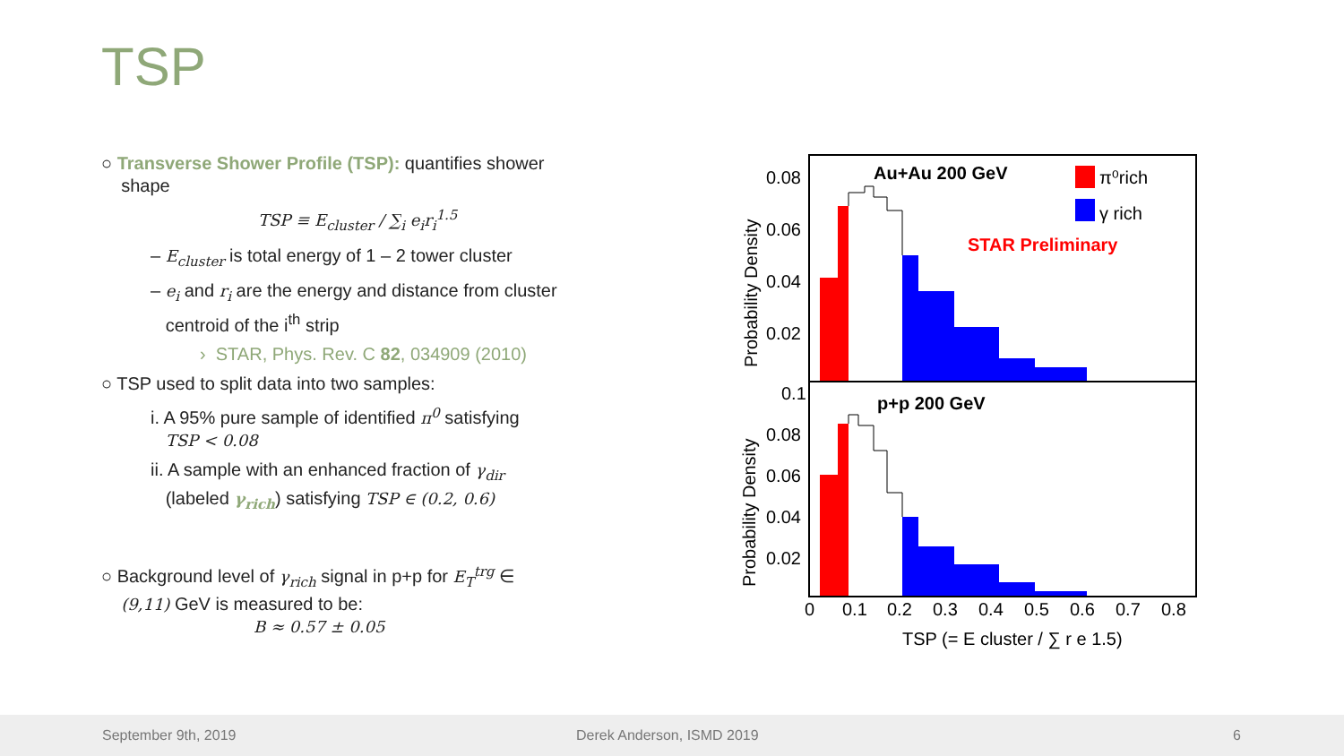TSP
○ Transverse Shower Profile (TSP): quantifies shower
shape
TSP ≡ E<sub>cluster</sub> / ∑<sub>i</sub> e<sub>i</sub>r<sub>i</sub><sup>1.5</sup>
– E<sub>cluster</sub> is total energy of 1 – 2 tower cluster
– e<sub>i</sub> and r<sub>i</sub> are the energy and distance from cluster
centroid of the i<sup>th</sup> strip
› STAR, Phys. Rev. C 82, 034909 (2010)
○ TSP used to split data into two samples:
i. A 95% pure sample of identified π<sup>0</sup> satisfying
TSP < 0.08
ii. A sample with an enhanced fraction of γ<sub>dir</sub>
(labeled γ<sub>rich</sub>) satisfying TSP ∈ (0.2, 0.6)
○ Background level of γ<sub>rich</sub> signal in p+p for E<sub>T</sub><sup>trg</sup> ∈
(9,11) GeV is measured to be:
B ≈ 0.57 ± 0.05
Au+Au 200 GeV
p+p 200 GeV
π⁰rich
γ rich
STAR Preliminary
0.08
0.06
0.04
0.02
0.1
0.08
0.06
0.04
0.02
0
0.1
0.2
0.3
0.4
0.5
0.6
0.7
0.8
TSP (= E cluster / ∑ r e 1.5)
Probability Density
Probability Density
September 9th, 2019 Derek Anderson, ISMD 2019 6